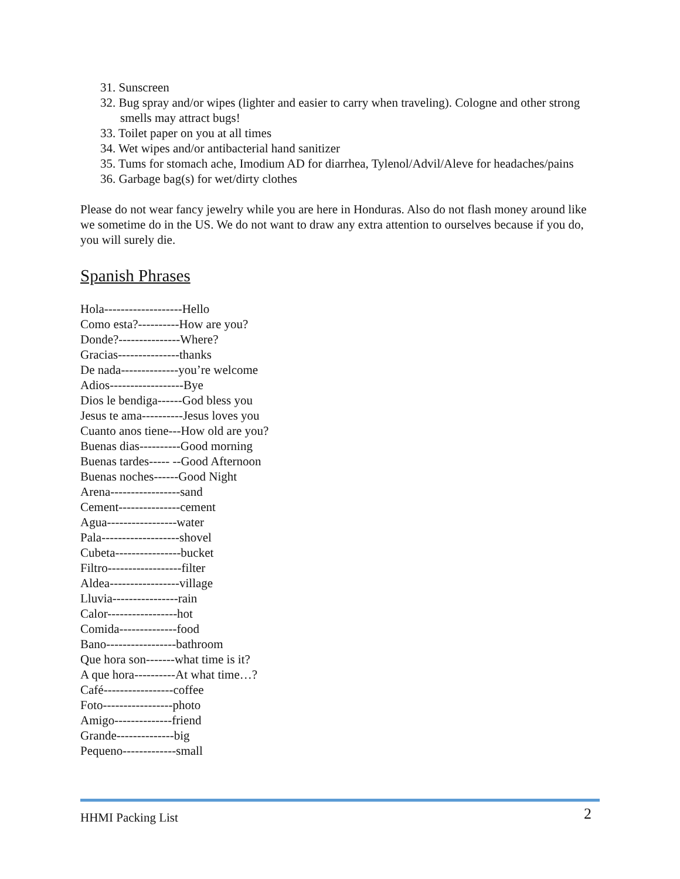31. Sunscreen
32. Bug spray and/or wipes (lighter and easier to carry when traveling). Cologne and other strong smells may attract bugs!
33. Toilet paper on you at all times
34. Wet wipes and/or antibacterial hand sanitizer
35. Tums for stomach ache, Imodium AD for diarrhea, Tylenol/Advil/Aleve for headaches/pains
36. Garbage bag(s) for wet/dirty clothes
Please do not wear fancy jewelry while you are here in Honduras. Also do not flash money around like we sometime do in the US. We do not want to draw any extra attention to ourselves because if you do, you will surely die.
Spanish Phrases
Hola-------------------Hello
Como esta?----------How are you?
Donde?---------------Where?
Gracias---------------thanks
De nada--------------you’re welcome
Adios------------------Bye
Dios le bendiga------God bless you
Jesus te ama----------Jesus loves you
Cuanto anos tiene---How old are you?
Buenas dias----------Good morning
Buenas tardes----- --Good Afternoon
Buenas noches------Good Night
Arena-----------------sand
Cement---------------cement
Agua-----------------water
Pala-------------------shovel
Cubeta----------------bucket
Filtro------------------filter
Aldea-----------------village
Lluvia----------------rain
Calor-----------------hot
Comida--------------food
Bano-----------------bathroom
Que hora son-------what time is it?
A que hora----------At what time…?
Café-----------------coffee
Foto-----------------photo
Amigo--------------friend
Grande--------------big
Pequeno-------------small
HHMI Packing List 2